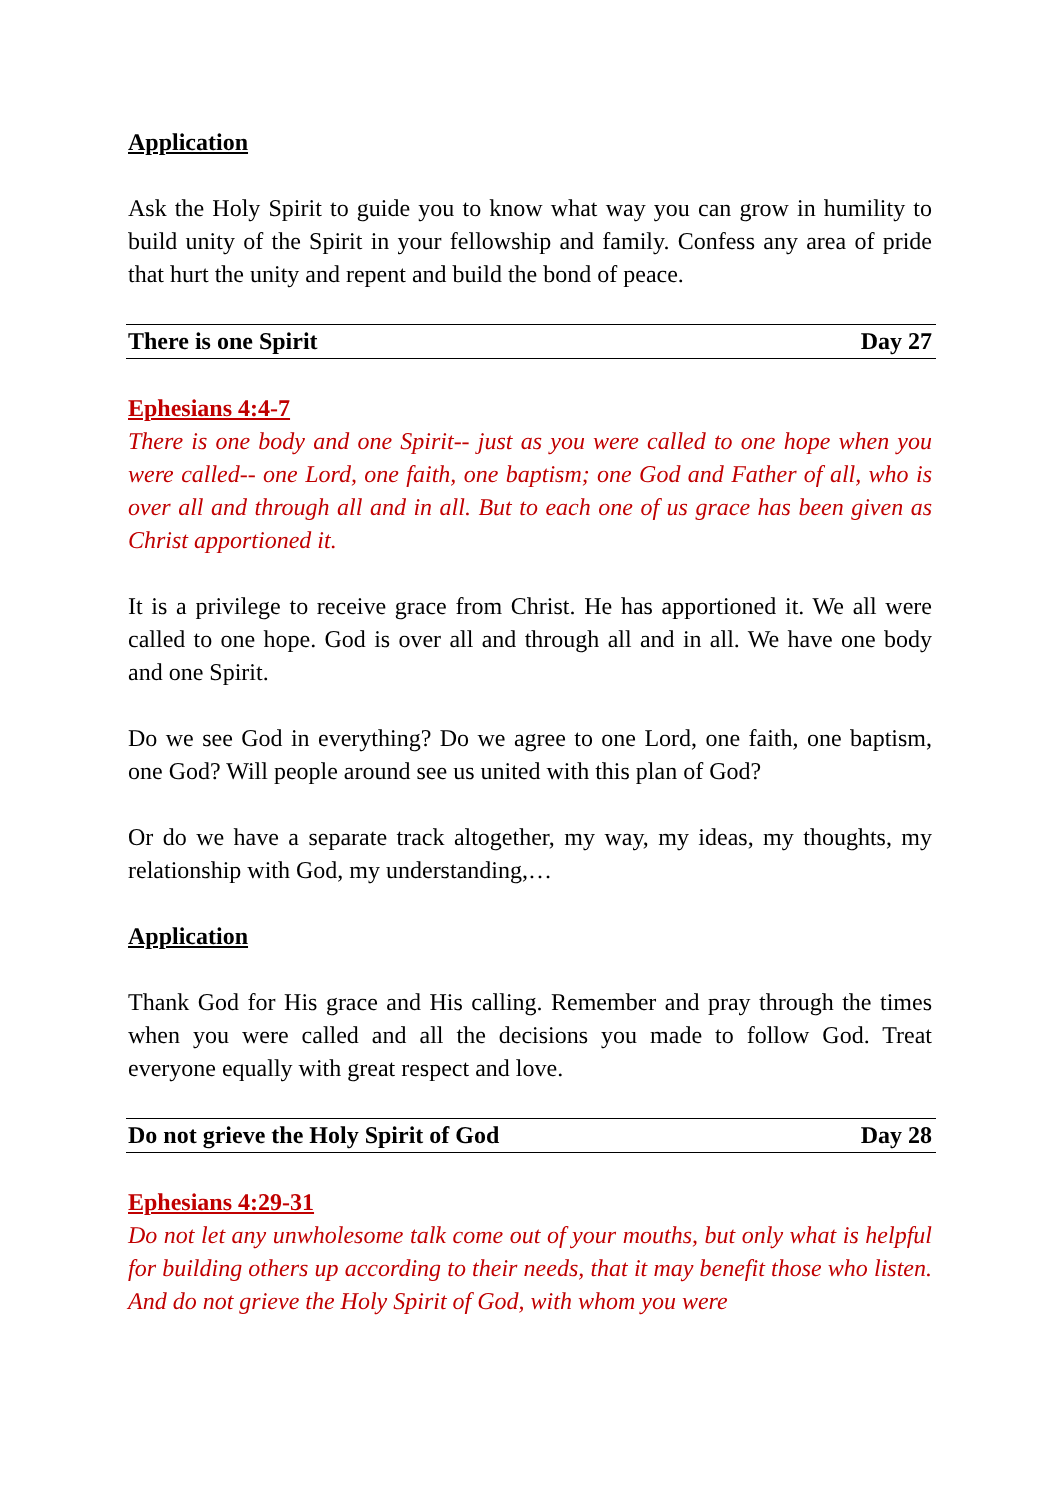Application
Ask the Holy Spirit to guide you to know what way you can grow in humility to build unity of the Spirit in your fellowship and family. Confess any area of pride that hurt the unity and repent and build the bond of peace.
There is one Spirit Day 27
Ephesians 4:4-7
There is one body and one Spirit-- just as you were called to one hope when you were called-- one Lord, one faith, one baptism; one God and Father of all, who is over all and through all and in all. But to each one of us grace has been given as Christ apportioned it.
It is a privilege to receive grace from Christ. He has apportioned it. We all were called to one hope. God is over all and through all and in all. We have one body and one Spirit.
Do we see God in everything? Do we agree to one Lord, one faith, one baptism, one God? Will people around see us united with this plan of God?
Or do we have a separate track altogether, my way, my ideas, my thoughts, my relationship with God, my understanding,…
Application
Thank God for His grace and His calling. Remember and pray through the times when you were called and all the decisions you made to follow God. Treat everyone equally with great respect and love.
Do not grieve the Holy Spirit of God Day 28
Ephesians 4:29-31
Do not let any unwholesome talk come out of your mouths, but only what is helpful for building others up according to their needs, that it may benefit those who listen. And do not grieve the Holy Spirit of God, with whom you were